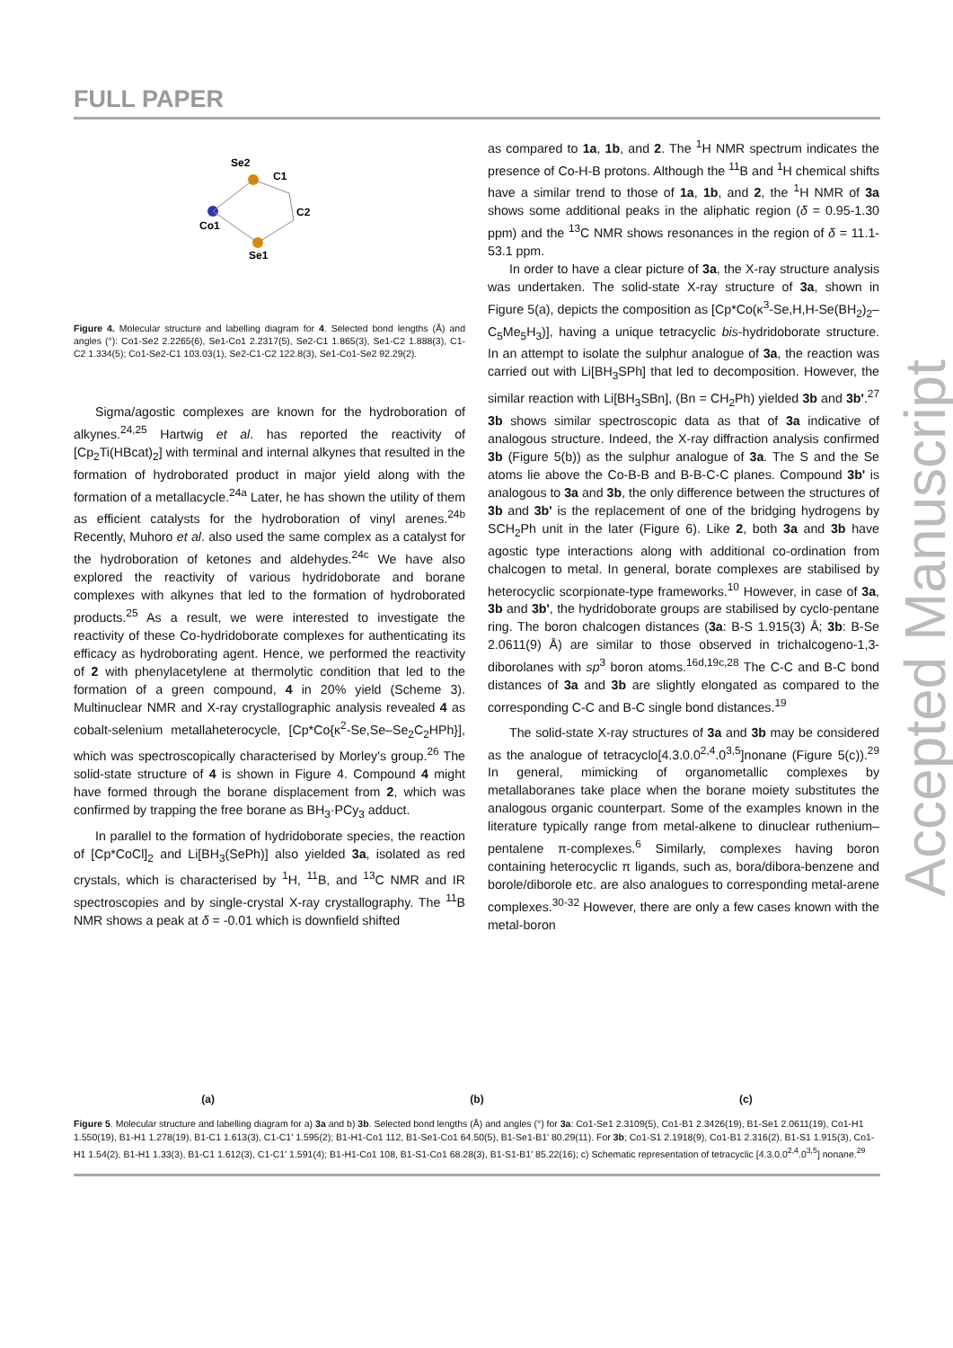FULL PAPER
Accepted Manuscript
Se2
C1
C2
Co1
Se1
Figure 4. Molecular structure and labelling diagram for 4. Selected bond lengths (Å) and angles (°): Co1-Se2 2.2265(6), Se1-Co1 2.2317(5), Se2-C1 1.865(3), Se1-C2 1.888(3), C1-C2 1.334(5); Co1-Se2-C1 103.03(1), Se2-C1-C2 122.8(3), Se1-Co1-Se2 92.29(2).
Sigma/agostic complexes are known for the hydroboration of alkynes.<sup>24,25</sup> Hartwig et al. has reported the reactivity of [Cp<sub>2</sub>Ti(HBcat)<sub>2</sub>] with terminal and internal alkynes that resulted in the formation of hydroborated product in major yield along with the formation of a metallacycle.<sup>24a</sup> Later, he has shown the utility of them as efficient catalysts for the hydroboration of vinyl arenes.<sup>24b</sup> Recently, Muhoro et al. also used the same complex as a catalyst for the hydroboration of ketones and aldehydes.<sup>24c</sup> We have also explored the reactivity of various hydridoborate and borane complexes with alkynes that led to the formation of hydroborated products.<sup>25</sup> As a result, we were interested to investigate the reactivity of these Co-hydridoborate complexes for authenticating its efficacy as hydroborating agent. Hence, we performed the reactivity of 2 with phenylacetylene at thermolytic condition that led to the formation of a green compound, 4 in 20% yield (Scheme 3). Multinuclear NMR and X-ray crystallographic analysis revealed 4 as cobalt-selenium metallaheterocycle, [Cp*Co{κ<sup>2</sup>-Se,Se–Se<sub>2</sub>C<sub>2</sub>HPh}], which was spectroscopically characterised by Morley's group.<sup>26</sup> The solid-state structure of 4 is shown in Figure 4. Compound 4 might have formed through the borane displacement from 2, which was confirmed by trapping the free borane as BH<sub>3</sub>·PCy<sub>3</sub> adduct.
In parallel to the formation of hydridoborate species, the reaction of [Cp*CoCl]<sub>2</sub> and Li[BH<sub>3</sub>(SePh)] also yielded 3a, isolated as red crystals, which is characterised by <sup>1</sup>H, <sup>11</sup>B, and <sup>13</sup>C NMR and IR spectroscopies and by single-crystal X-ray crystallography. The <sup>11</sup>B NMR shows a peak at δ = -0.01 which is downfield shifted
as compared to 1a, 1b, and 2. The <sup>1</sup>H NMR spectrum indicates the presence of Co-H-B protons. Although the <sup>11</sup>B and <sup>1</sup>H chemical shifts have a similar trend to those of 1a, 1b, and 2, the <sup>1</sup>H NMR of 3a shows some additional peaks in the aliphatic region (δ = 0.95-1.30 ppm) and the <sup>13</sup>C NMR shows resonances in the region of δ = 11.1-53.1 ppm.
In order to have a clear picture of 3a, the X-ray structure analysis was undertaken. The solid-state X-ray structure of 3a, shown in Figure 5(a), depicts the composition as [Cp*Co(κ<sup>3</sup>-Se,H,H-Se(BH<sub>2</sub>)<sub>2</sub>–C<sub>5</sub>Me<sub>5</sub>H<sub>3</sub>)], having a unique tetracyclic bis-hydridoborate structure. In an attempt to isolate the sulphur analogue of 3a, the reaction was carried out with Li[BH<sub>3</sub>SPh] that led to decomposition. However, the similar reaction with Li[BH<sub>3</sub>SBn], (Bn = CH<sub>2</sub>Ph) yielded 3b and 3b'.<sup>27</sup> 3b shows similar spectroscopic data as that of 3a indicative of analogous structure. Indeed, the X-ray diffraction analysis confirmed 3b (Figure 5(b)) as the sulphur analogue of 3a. The S and the Se atoms lie above the Co-B-B and B-B-C-C planes. Compound 3b' is analogous to 3a and 3b, the only difference between the structures of 3b and 3b' is the replacement of one of the bridging hydrogens by SCH<sub>2</sub>Ph unit in the later (Figure 6). Like 2, both 3a and 3b have agostic type interactions along with additional co-ordination from chalcogen to metal. In general, borate complexes are stabilised by heterocyclic scorpionate-type frameworks.<sup>10</sup> However, in case of 3a, 3b and 3b', the hydridoborate groups are stabilised by cyclo-pentane ring. The boron chalcogen distances (3a: B-S 1.915(3) Å; 3b: B-Se 2.0611(9) Å) are similar to those observed in trichalcogeno-1,3-diborolanes with sp<sup>3</sup> boron atoms.<sup>16d,19c,28</sup> The C-C and B-C bond distances of 3a and 3b are slightly elongated as compared to the corresponding C-C and B-C single bond distances.<sup>19</sup>
The solid-state X-ray structures of 3a and 3b may be considered as the analogue of tetracyclo[4.3.0.0<sup>2,4</sup>.0<sup>3,5</sup>]nonane (Figure 5(c)).<sup>29</sup> In general, mimicking of organometallic complexes by metallaboranes take place when the borane moiety substitutes the analogous organic counterpart. Some of the examples known in the literature typically range from metal-alkene to dinuclear ruthenium–pentalene π-complexes.<sup>6</sup> Similarly, complexes having boron containing heterocyclic π ligands, such as, bora/dibora-benzene and borole/diborole etc. are also analogues to corresponding metal-arene complexes.<sup>30-32</sup> However, there are only a few cases known with the metal-boron
(a) (b) (c)
Figure 5. Molecular structure and labelling diagram for a) 3a and b) 3b. Selected bond lengths (Å) and angles (°) for 3a: Co1-Se1 2.3109(5), Co1-B1 2.3426(19), B1-Se1 2.0611(19), Co1-H1 1.550(19), B1-H1 1.278(19), B1-C1 1.613(3), C1-C1' 1.595(2); B1-H1-Co1 112, B1-Se1-Co1 64.50(5), B1-Se1-B1' 80.29(11). For 3b; Co1-S1 2.1918(9), Co1-B1 2.316(2), B1-S1 1.915(3), Co1-H1 1.54(2), B1-H1 1.33(3), B1-C1 1.612(3), C1-C1' 1.591(4); B1-H1-Co1 108, B1-S1-Co1 68.28(3), B1-S1-B1' 85.22(16); c) Schematic representation of tetracyclic [4.3.0.0<sup>2,4</sup>.0<sup>3,5</sup>] nonane.<sup>29</sup>